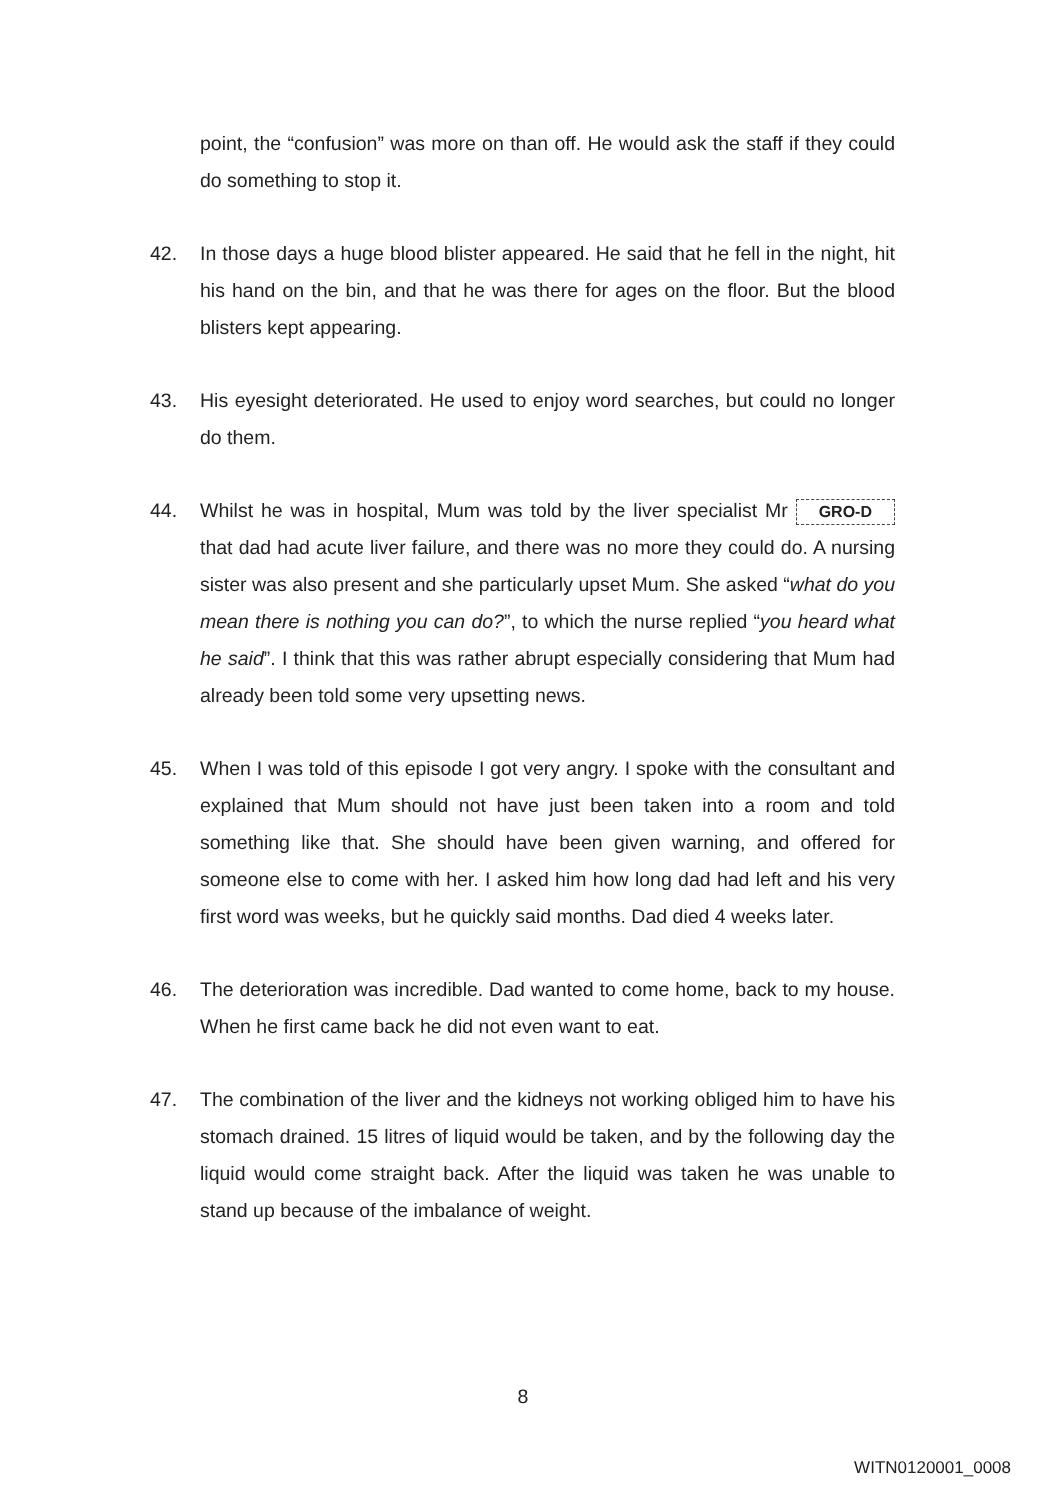point, the “confusion” was more on than off. He would ask the staff if they could do something to stop it.
42. In those days a huge blood blister appeared. He said that he fell in the night, hit his hand on the bin, and that he was there for ages on the floor. But the blood blisters kept appearing.
43. His eyesight deteriorated. He used to enjoy word searches, but could no longer do them.
44. Whilst he was in hospital, Mum was told by the liver specialist Mr GRO-D that dad had acute liver failure, and there was no more they could do. A nursing sister was also present and she particularly upset Mum. She asked “what do you mean there is nothing you can do?”, to which the nurse replied “you heard what he said”. I think that this was rather abrupt especially considering that Mum had already been told some very upsetting news.
45. When I was told of this episode I got very angry. I spoke with the consultant and explained that Mum should not have just been taken into a room and told something like that. She should have been given warning, and offered for someone else to come with her. I asked him how long dad had left and his very first word was weeks, but he quickly said months. Dad died 4 weeks later.
46. The deterioration was incredible. Dad wanted to come home, back to my house. When he first came back he did not even want to eat.
47. The combination of the liver and the kidneys not working obliged him to have his stomach drained. 15 litres of liquid would be taken, and by the following day the liquid would come straight back. After the liquid was taken he was unable to stand up because of the imbalance of weight.
8
WITN0120001_0008